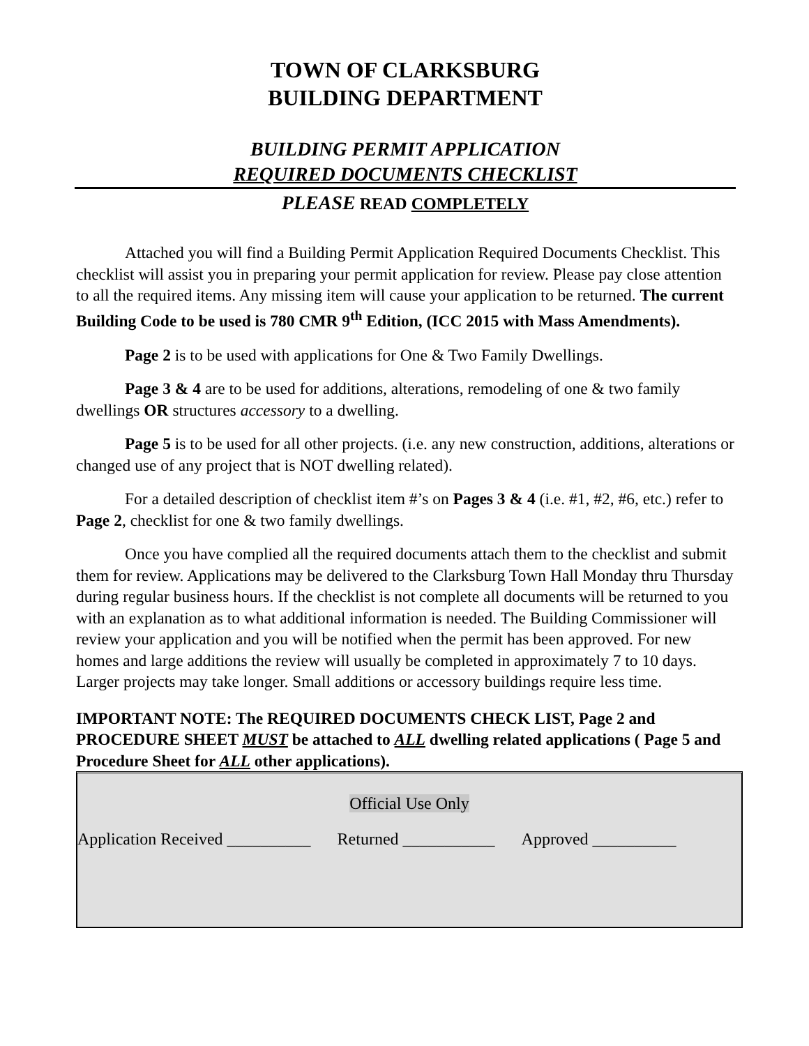TOWN OF CLARKSBURG
BUILDING DEPARTMENT
BUILDING PERMIT APPLICATION
REQUIRED DOCUMENTS CHECKLIST
PLEASE READ COMPLETELY
Attached you will find a Building Permit Application Required Documents Checklist. This checklist will assist you in preparing your permit application for review. Please pay close attention to all the required items. Any missing item will cause your application to be returned. The current Building Code to be used is 780 CMR 9<sup>th</sup> Edition, (ICC 2015 with Mass Amendments).
Page 2 is to be used with applications for One & Two Family Dwellings.
Page 3 & 4 are to be used for additions, alterations, remodeling of one & two family dwellings OR structures accessory to a dwelling.
Page 5 is to be used for all other projects. (i.e. any new construction, additions, alterations or changed use of any project that is NOT dwelling related).
For a detailed description of checklist item #’s on Pages 3 & 4 (i.e. #1, #2, #6, etc.) refer to Page 2, checklist for one & two family dwellings.
Once you have complied all the required documents attach them to the checklist and submit them for review. Applications may be delivered to the Clarksburg Town Hall Monday thru Thursday during regular business hours. If the checklist is not complete all documents will be returned to you with an explanation as to what additional information is needed. The Building Commissioner will review your application and you will be notified when the permit has been approved. For new homes and large additions the review will usually be completed in approximately 7 to 10 days. Larger projects may take longer. Small additions or accessory buildings require less time.
IMPORTANT NOTE: The REQUIRED DOCUMENTS CHECK LIST, Page 2 and PROCEDURE SHEET MUST be attached to ALL dwelling related applications ( Page 5 and Procedure Sheet for ALL other applications).
Official Use Only
Application Received __________ Returned ___________ Approved __________